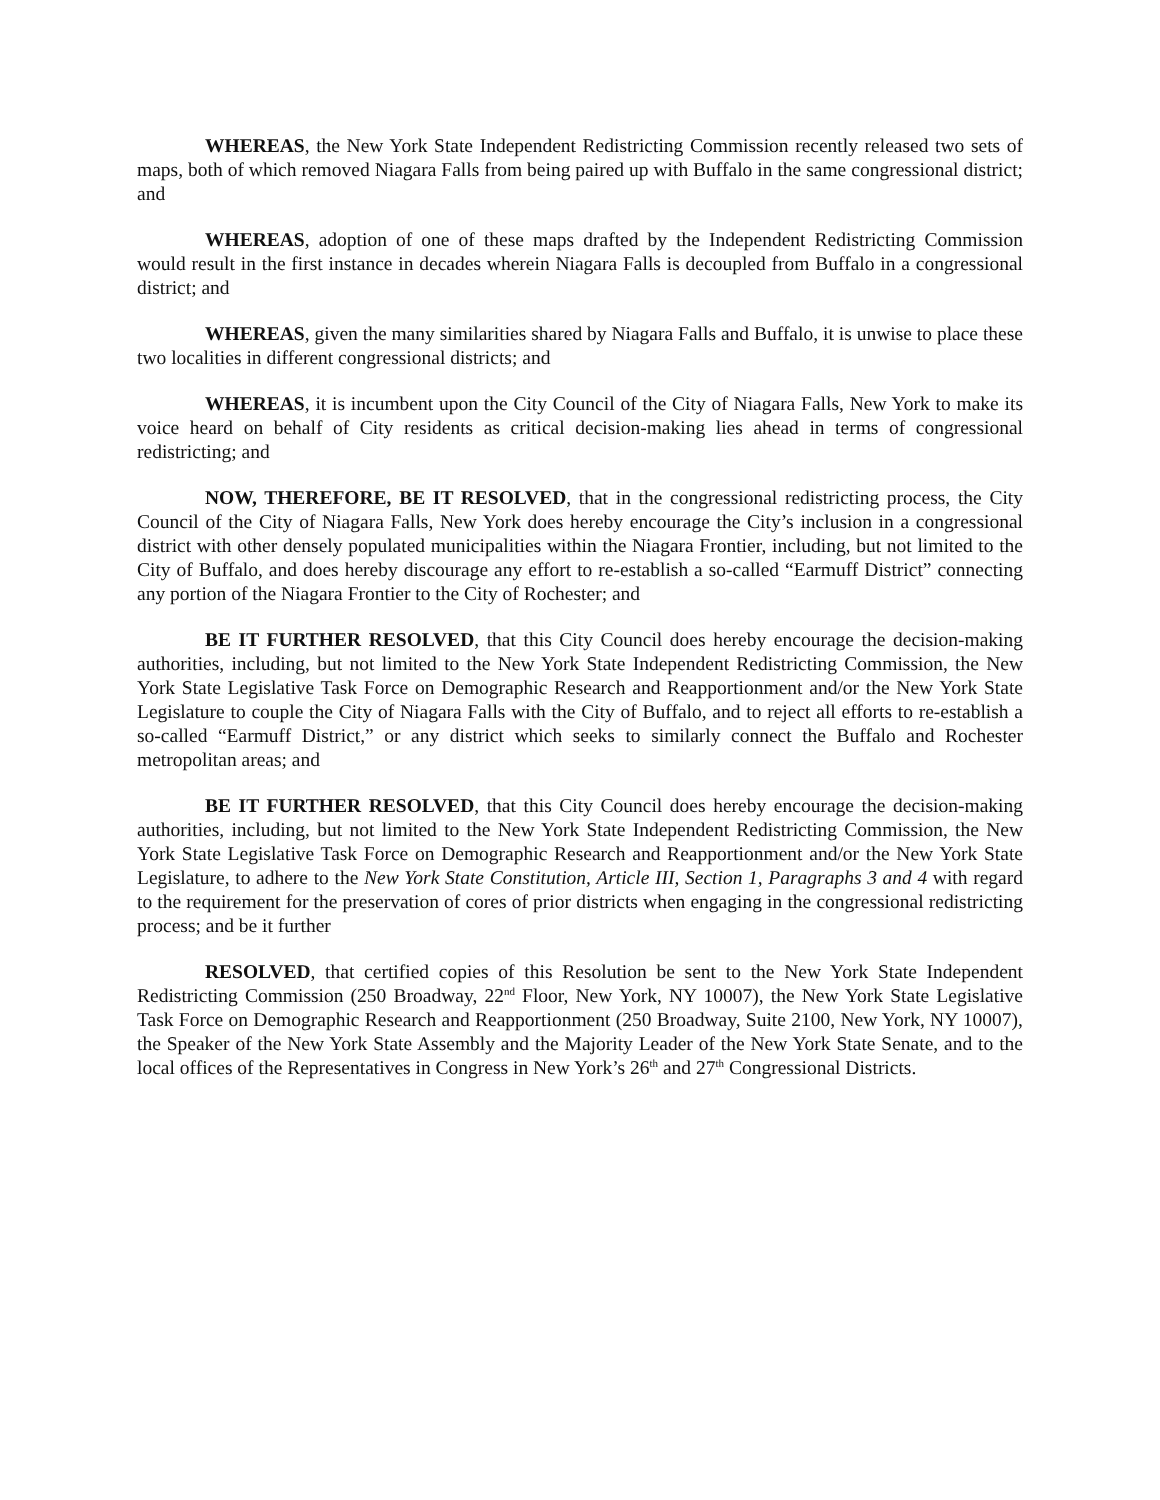WHEREAS, the New York State Independent Redistricting Commission recently released two sets of maps, both of which removed Niagara Falls from being paired up with Buffalo in the same congressional district; and
WHEREAS, adoption of one of these maps drafted by the Independent Redistricting Commission would result in the first instance in decades wherein Niagara Falls is decoupled from Buffalo in a congressional district; and
WHEREAS, given the many similarities shared by Niagara Falls and Buffalo, it is unwise to place these two localities in different congressional districts; and
WHEREAS, it is incumbent upon the City Council of the City of Niagara Falls, New York to make its voice heard on behalf of City residents as critical decision-making lies ahead in terms of congressional redistricting; and
NOW, THEREFORE, BE IT RESOLVED, that in the congressional redistricting process, the City Council of the City of Niagara Falls, New York does hereby encourage the City’s inclusion in a congressional district with other densely populated municipalities within the Niagara Frontier, including, but not limited to the City of Buffalo, and does hereby discourage any effort to re-establish a so-called “Earmuff District” connecting any portion of the Niagara Frontier to the City of Rochester; and
BE IT FURTHER RESOLVED, that this City Council does hereby encourage the decision-making authorities, including, but not limited to the New York State Independent Redistricting Commission, the New York State Legislative Task Force on Demographic Research and Reapportionment and/or the New York State Legislature to couple the City of Niagara Falls with the City of Buffalo, and to reject all efforts to re-establish a so-called “Earmuff District,” or any district which seeks to similarly connect the Buffalo and Rochester metropolitan areas; and
BE IT FURTHER RESOLVED, that this City Council does hereby encourage the decision-making authorities, including, but not limited to the New York State Independent Redistricting Commission, the New York State Legislative Task Force on Demographic Research and Reapportionment and/or the New York State Legislature, to adhere to the New York State Constitution, Article III, Section 1, Paragraphs 3 and 4 with regard to the requirement for the preservation of cores of prior districts when engaging in the congressional redistricting process; and be it further
RESOLVED, that certified copies of this Resolution be sent to the New York State Independent Redistricting Commission (250 Broadway, 22<sup>nd</sup> Floor, New York, NY 10007), the New York State Legislative Task Force on Demographic Research and Reapportionment (250 Broadway, Suite 2100, New York, NY 10007), the Speaker of the New York State Assembly and the Majority Leader of the New York State Senate, and to the local offices of the Representatives in Congress in New York’s 26<sup>th</sup> and 27<sup>th</sup> Congressional Districts.